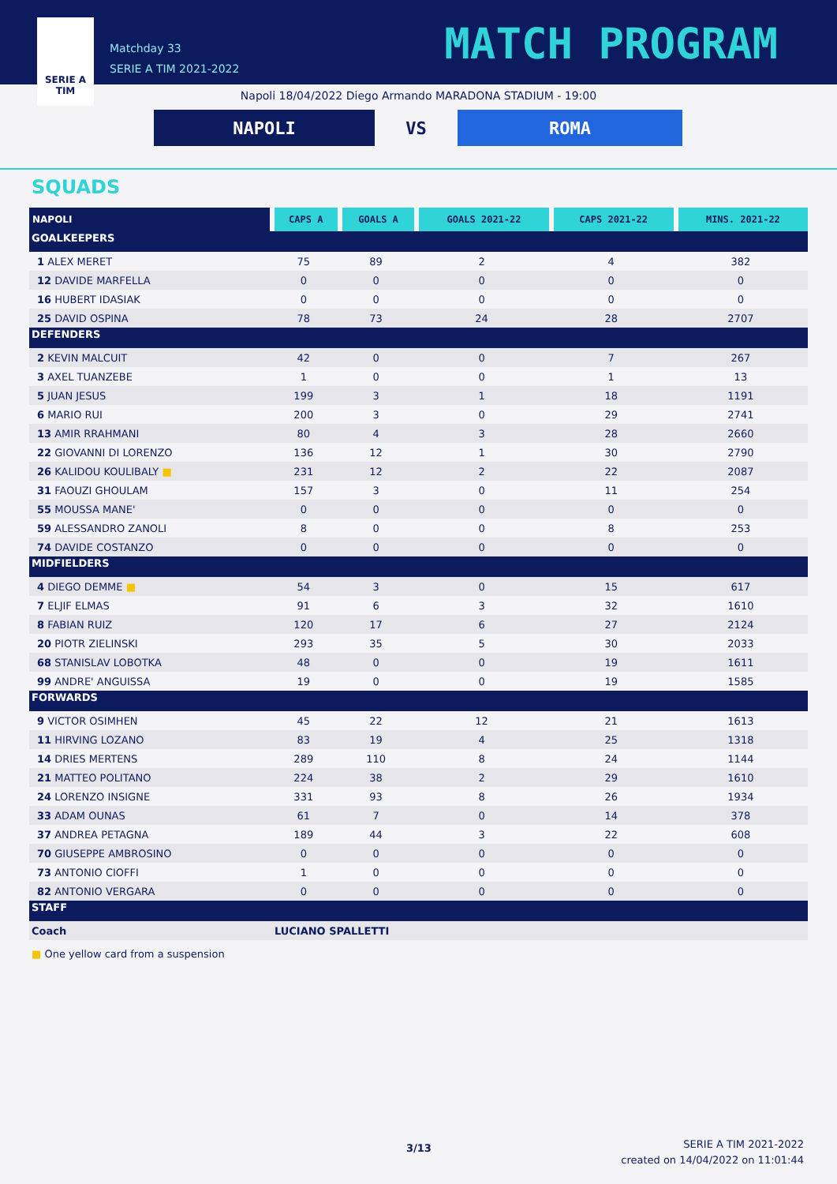SERIE A
TIM
Matchday 33
SERIE A TIM 2021-2022
MATCH PROGRAM
Napoli 18/04/2022 Diego Armando MARADONA STADIUM - 19:00
NAPOLI VS ROMA
SQUADS
| NAPOLI | CAPS A | GOALS A | GOALS 2021-22 | CAPS 2021-22 | MINS. 2021-22 |
| --- | --- | --- | --- | --- | --- |
| GOALKEEPERS | | | | | |
| 1 ALEX MERET | 75 | 89 | 2 | 4 | 382 |
| 12 DAVIDE MARFELLA | 0 | 0 | 0 | 0 | 0 |
| 16 HUBERT IDASIAK | 0 | 0 | 0 | 0 | 0 |
| 25 DAVID OSPINA | 78 | 73 | 24 | 28 | 2707 |
| DEFENDERS | | | | | |
| 2 KEVIN MALCUIT | 42 | 0 | 0 | 7 | 267 |
| 3 AXEL TUANZEBE | 1 | 0 | 0 | 1 | 13 |
| 5 JUAN JESUS | 199 | 3 | 1 | 18 | 1191 |
| 6 MARIO RUI | 200 | 3 | 0 | 29 | 2741 |
| 13 AMIR RRAHMANI | 80 | 4 | 3 | 28 | 2660 |
| 22 GIOVANNI DI LORENZO | 136 | 12 | 1 | 30 | 2790 |
| 26 KALIDOU KOULIBALY ■ | 231 | 12 | 2 | 22 | 2087 |
| 31 FAOUZI GHOULAM | 157 | 3 | 0 | 11 | 254 |
| 55 MOUSSA MANE' | 0 | 0 | 0 | 0 | 0 |
| 59 ALESSANDRO ZANOLI | 8 | 0 | 0 | 8 | 253 |
| 74 DAVIDE COSTANZO | 0 | 0 | 0 | 0 | 0 |
| MIDFIELDERS | | | | | |
| 4 DIEGO DEMME ■ | 54 | 3 | 0 | 15 | 617 |
| 7 ELJIF ELMAS | 91 | 6 | 3 | 32 | 1610 |
| 8 FABIAN RUIZ | 120 | 17 | 6 | 27 | 2124 |
| 20 PIOTR ZIELINSKI | 293 | 35 | 5 | 30 | 2033 |
| 68 STANISLAV LOBOTKA | 48 | 0 | 0 | 19 | 1611 |
| 99 ANDRE' ANGUISSA | 19 | 0 | 0 | 19 | 1585 |
| FORWARDS | | | | | |
| 9 VICTOR OSIMHEN | 45 | 22 | 12 | 21 | 1613 |
| 11 HIRVING LOZANO | 83 | 19 | 4 | 25 | 1318 |
| 14 DRIES MERTENS | 289 | 110 | 8 | 24 | 1144 |
| 21 MATTEO POLITANO | 224 | 38 | 2 | 29 | 1610 |
| 24 LORENZO INSIGNE | 331 | 93 | 8 | 26 | 1934 |
| 33 ADAM OUNAS | 61 | 7 | 0 | 14 | 378 |
| 37 ANDREA PETAGNA | 189 | 44 | 3 | 22 | 608 |
| 70 GIUSEPPE AMBROSINO | 0 | 0 | 0 | 0 | 0 |
| 73 ANTONIO CIOFFI | 1 | 0 | 0 | 0 | 0 |
| 82 ANTONIO VERGARA | 0 | 0 | 0 | 0 | 0 |
| STAFF | | | | | |
| Coach | LUCIANO SPALLETTI | | | | |
■ One yellow card from a suspension
3/13
SERIE A TIM 2021-2022
created on 14/04/2022 on 11:01:44